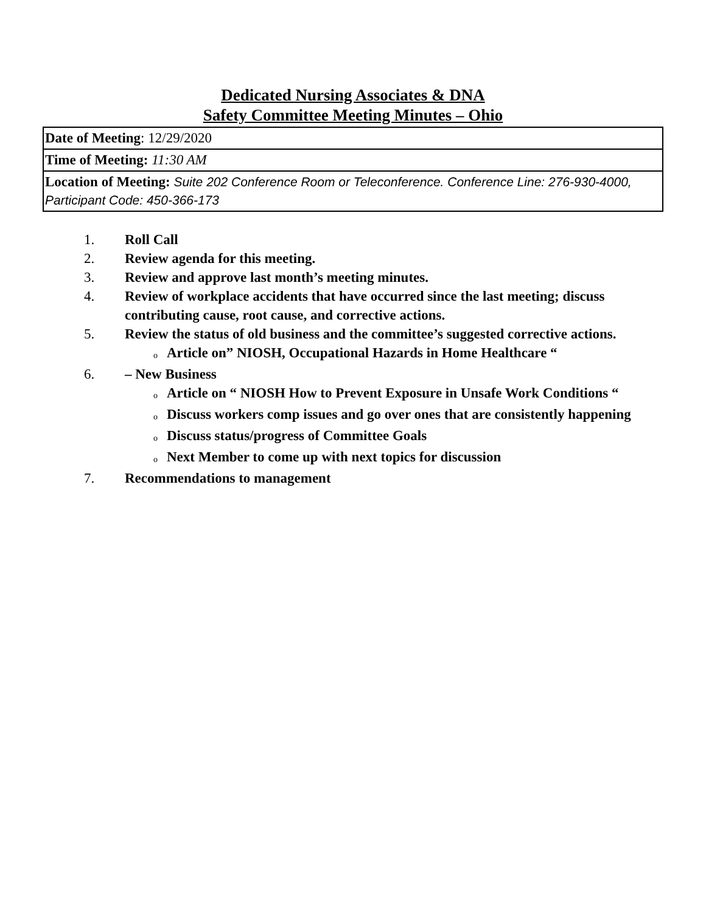Dedicated Nursing Associates & DNA
Safety Committee Meeting Minutes – Ohio
| Date of Meeting : 12/29/2020 |
| Time of Meeting: 11:30 AM |
| Location of Meeting: Suite 202 Conference Room or Teleconference. Conference Line: 276-930-4000, Participant Code: 450-366-173 |
1. Roll Call
2. Review agenda for this meeting.
3. Review and approve last month’s meeting minutes.
4. Review of workplace accidents that have occurred since the last meeting; discuss contributing cause, root cause, and corrective actions.
5. Review the status of old business and the committee’s suggested corrective actions.
o Article on” NIOSH, Occupational Hazards in Home Healthcare “
6. – New Business
o Article on “ NIOSH How to Prevent Exposure in Unsafe Work Conditions “
o Discuss workers comp issues and go over ones that are consistently happening
o Discuss status/progress of Committee Goals
o Next Member to come up with next topics for discussion
7. Recommendations to management